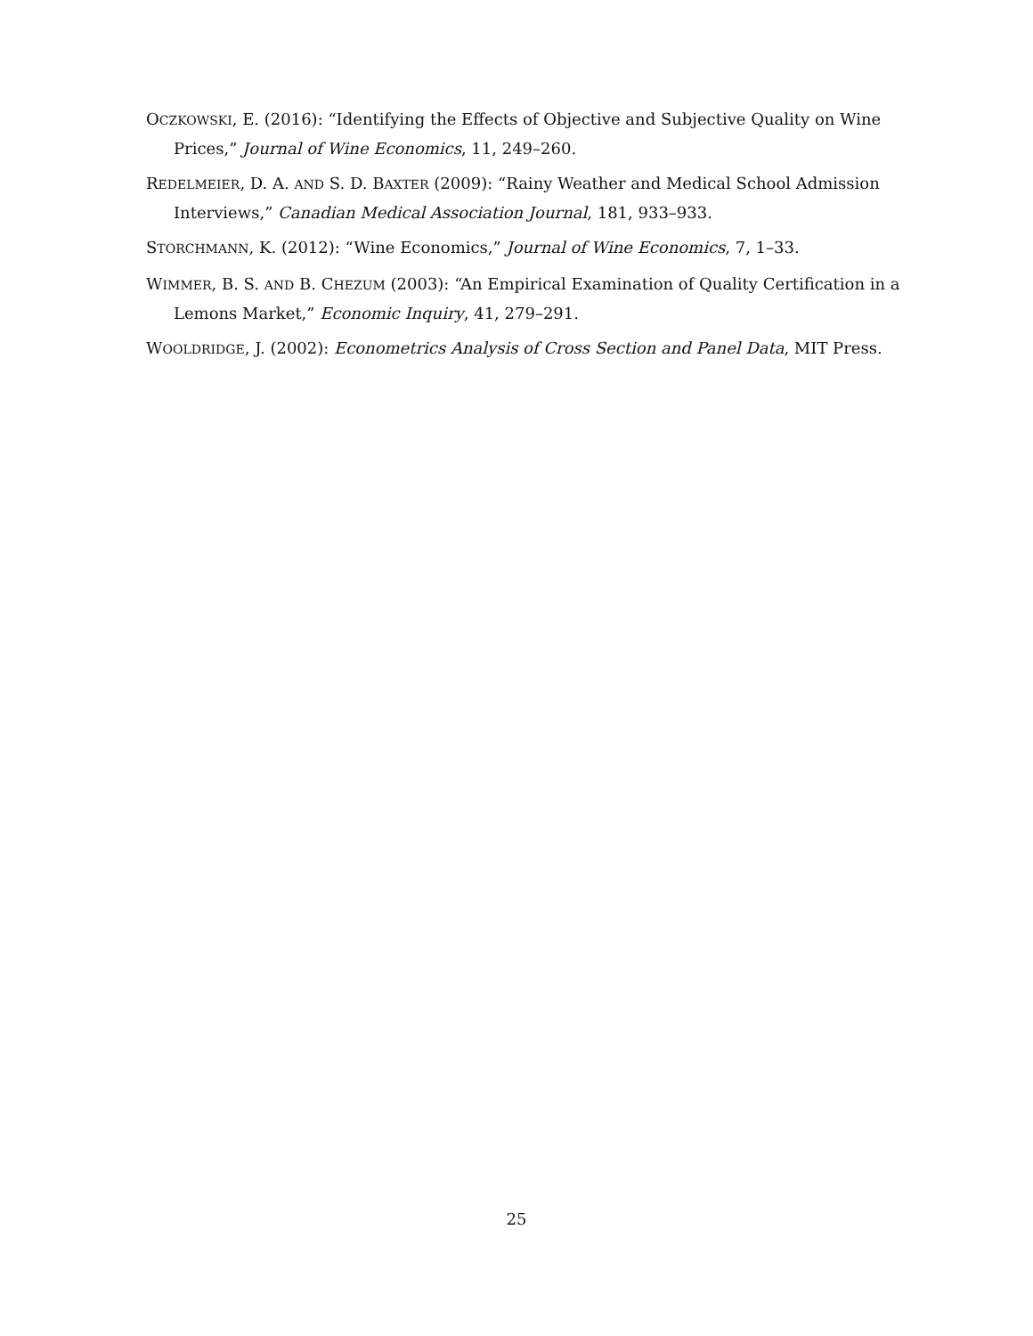OCZKOWSKI, E. (2016): “Identifying the Effects of Objective and Subjective Quality on Wine Prices,” Journal of Wine Economics, 11, 249–260.
REDELMEIER, D. A. AND S. D. BAXTER (2009): “Rainy Weather and Medical School Admission Interviews,” Canadian Medical Association Journal, 181, 933–933.
STORCHMANN, K. (2012): “Wine Economics,” Journal of Wine Economics, 7, 1–33.
WIMMER, B. S. AND B. CHEZUM (2003): “An Empirical Examination of Quality Certification in a Lemons Market,” Economic Inquiry, 41, 279–291.
WOOLDRIDGE, J. (2002): Econometrics Analysis of Cross Section and Panel Data, MIT Press.
25